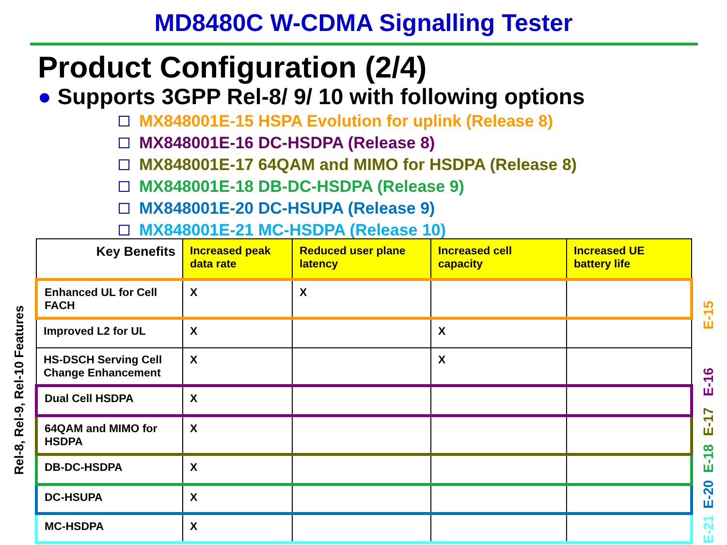MD8480C W-CDMA Signalling Tester
Product Configuration (2/4)
● Supports 3GPP Rel-8/ 9/ 10 with following options
MX848001E-15 HSPA Evolution for uplink (Release 8)
MX848001E-16 DC-HSDPA (Release 8)
MX848001E-17 64QAM and MIMO for HSDPA (Release 8)
MX848001E-18 DB-DC-HSDPA (Release 9)
MX848001E-20 DC-HSUPA (Release 9)
MX848001E-21 MC-HSDPA (Release 10)
| Key Benefits | Increased peak data rate | Reduced user plane latency | Increased cell capacity | Increased UE battery life |
| --- | --- | --- | --- | --- |
| Enhanced UL for Cell FACH | X | X | | |
| Improved L2 for UL | X | | X | |
| HS-DSCH Serving Cell Change Enhancement | X | | X | |
| Dual Cell HSDPA | X | | | |
| 64QAM and MIMO for HSDPA | X | | | |
| DB-DC-HSDPA | X | | | |
| DC-HSUPA | X | | | |
| MC-HSDPA | X | | | |
Rel-8, Rel-9, Rel-10 Features
E-15
E-16
E-17
E-18
E-20
E-21